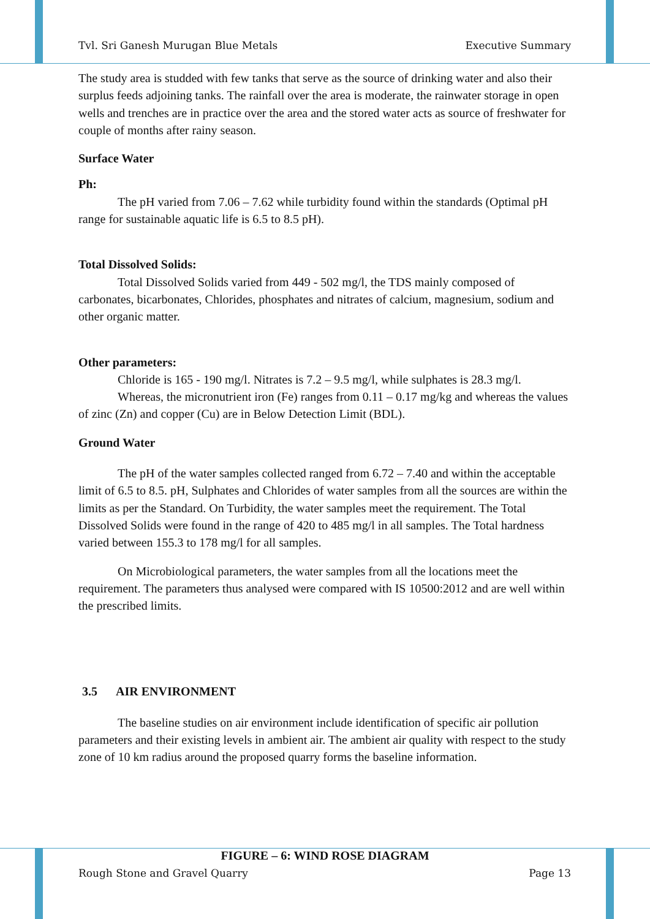Tvl. Sri Ganesh Murugan Blue Metals Executive Summary
The study area is studded with few tanks that serve as the source of drinking water and also their surplus feeds adjoining tanks. The rainfall over the area is moderate, the rainwater storage in open wells and trenches are in practice over the area and the stored water acts as source of freshwater for couple of months after rainy season.
Surface Water
Ph:
The pH varied from 7.06 – 7.62 while turbidity found within the standards (Optimal pH range for sustainable aquatic life is 6.5 to 8.5 pH).
Total Dissolved Solids:
Total Dissolved Solids varied from 449 - 502 mg/l, the TDS mainly composed of carbonates, bicarbonates, Chlorides, phosphates and nitrates of calcium, magnesium, sodium and other organic matter.
Other parameters:
Chloride is 165 - 190 mg/l. Nitrates is 7.2 – 9.5 mg/l, while sulphates is 28.3 mg/l.
Whereas, the micronutrient iron (Fe) ranges from 0.11 – 0.17 mg/kg and whereas the values of zinc (Zn) and copper (Cu) are in Below Detection Limit (BDL).
Ground Water
The pH of the water samples collected ranged from 6.72 – 7.40 and within the acceptable limit of 6.5 to 8.5. pH, Sulphates and Chlorides of water samples from all the sources are within the limits as per the Standard. On Turbidity, the water samples meet the requirement. The Total Dissolved Solids were found in the range of 420 to 485 mg/l in all samples. The Total hardness varied between 155.3 to 178 mg/l for all samples.
On Microbiological parameters, the water samples from all the locations meet the requirement. The parameters thus analysed were compared with IS 10500:2012 and are well within the prescribed limits.
3.5 AIR ENVIRONMENT
The baseline studies on air environment include identification of specific air pollution parameters and their existing levels in ambient air. The ambient air quality with respect to the study zone of 10 km radius around the proposed quarry forms the baseline information.
FIGURE – 6: WIND ROSE DIAGRAM
Rough Stone and Gravel Quarry Page 13